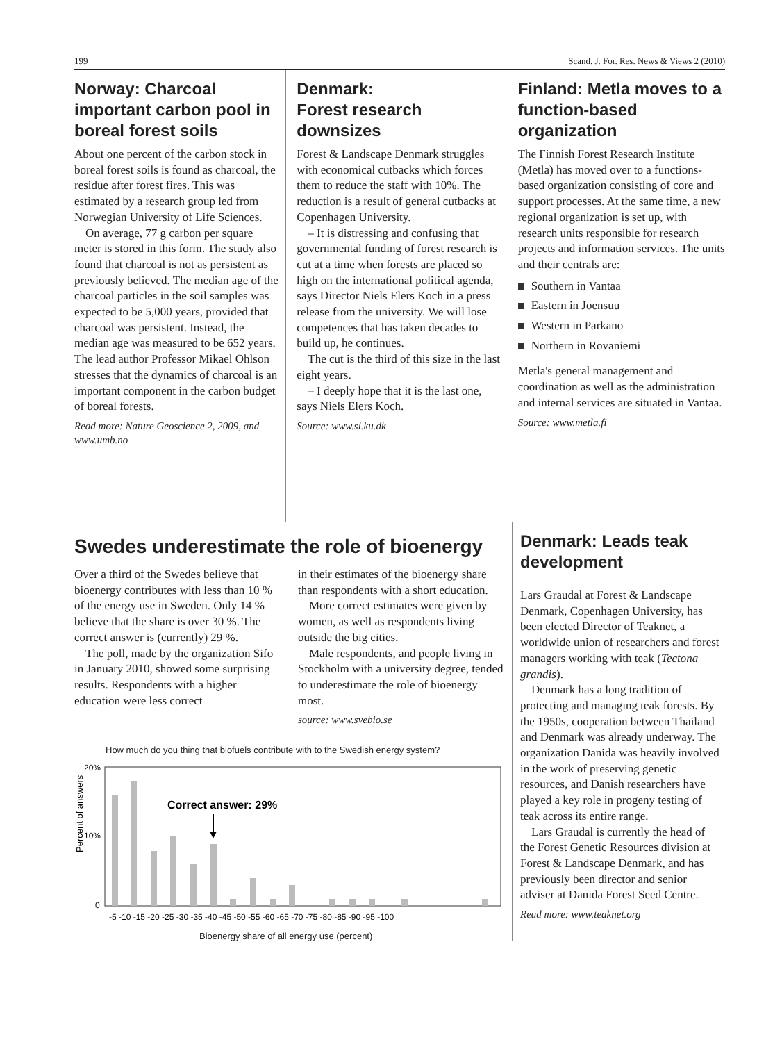199 Scand. J. For. Res. News & Views 2 (2010)
Norway: Charcoal important carbon pool in boreal forest soils
About one percent of the carbon stock in boreal forest soils is found as charcoal, the residue after forest fires. This was estimated by a research group led from Norwegian University of Life Sciences.
On average, 77 g carbon per square meter is stored in this form. The study also found that charcoal is not as persistent as previously believed. The median age of the charcoal particles in the soil samples was expected to be 5,000 years, provided that charcoal was persistent. Instead, the median age was measured to be 652 years. The lead author Professor Mikael Ohlson stresses that the dynamics of charcoal is an important component in the carbon budget of boreal forests.
Read more: Nature Geoscience 2, 2009, and www.umb.no
Denmark:
Forest research downsizes
Forest & Landscape Denmark struggles with economical cutbacks which forces them to reduce the staff with 10%. The reduction is a result of general cutbacks at Copenhagen University.
– It is distressing and confusing that governmental funding of forest research is cut at a time when forests are placed so high on the international political agenda, says Director Niels Elers Koch in a press release from the university. We will lose competences that has taken decades to build up, he continues.
The cut is the third of this size in the last eight years.
– I deeply hope that it is the last one, says Niels Elers Koch.
Source: www.sl.ku.dk
Finland: Metla moves to a function-based organization
The Finnish Forest Research Institute (Metla) has moved over to a functions-based organization consisting of core and support processes. At the same time, a new regional organization is set up, with research units responsible for research projects and information services. The units and their centrals are:
Southern in Vantaa
Eastern in Joensuu
Western in Parkano
Northern in Rovaniemi
Metla's general management and coordination as well as the administration and internal services are situated in Vantaa.
Source: www.metla.fi
Swedes underestimate the role of bioenergy
Over a third of the Swedes believe that bioenergy contributes with less than 10 % of the energy use in Sweden. Only 14 % believe that the share is over 30 %. The correct answer is (currently) 29 %.
The poll, made by the organization Sifo in January 2010, showed some surprising results. Respondents with a higher education were less correct
in their estimates of the bioenergy share than respondents with a short education.
More correct estimates were given by women, as well as respondents living outside the big cities.
Male respondents, and people living in Stockholm with a university degree, tended to underestimate the role of bioenergy most.
source: www.svebio.se
How much do you thing that biofuels contribute with to the Swedish energy system?
Percent of answers
20%
10%
0
Correct answer: 29%
-5 -10 -15 -20 -25 -30 -35 -40 -45 -50 -55 -60 -65 -70 -75 -80 -85 -90 -95 -100
Bioenergy share of all energy use (percent)
Denmark: Leads teak development
Lars Graudal at Forest & Landscape Denmark, Copenhagen University, has been elected Director of Teaknet, a worldwide union of researchers and forest managers working with teak (Tectona grandis).
Denmark has a long tradition of protecting and managing teak forests. By the 1950s, cooperation between Thailand and Denmark was already underway. The organization Danida was heavily involved in the work of preserving genetic resources, and Danish researchers have played a key role in progeny testing of teak across its entire range.
Lars Graudal is currently the head of the Forest Genetic Resources division at Forest & Landscape Denmark, and has previously been director and senior adviser at Danida Forest Seed Centre.
Read more: www.teaknet.org